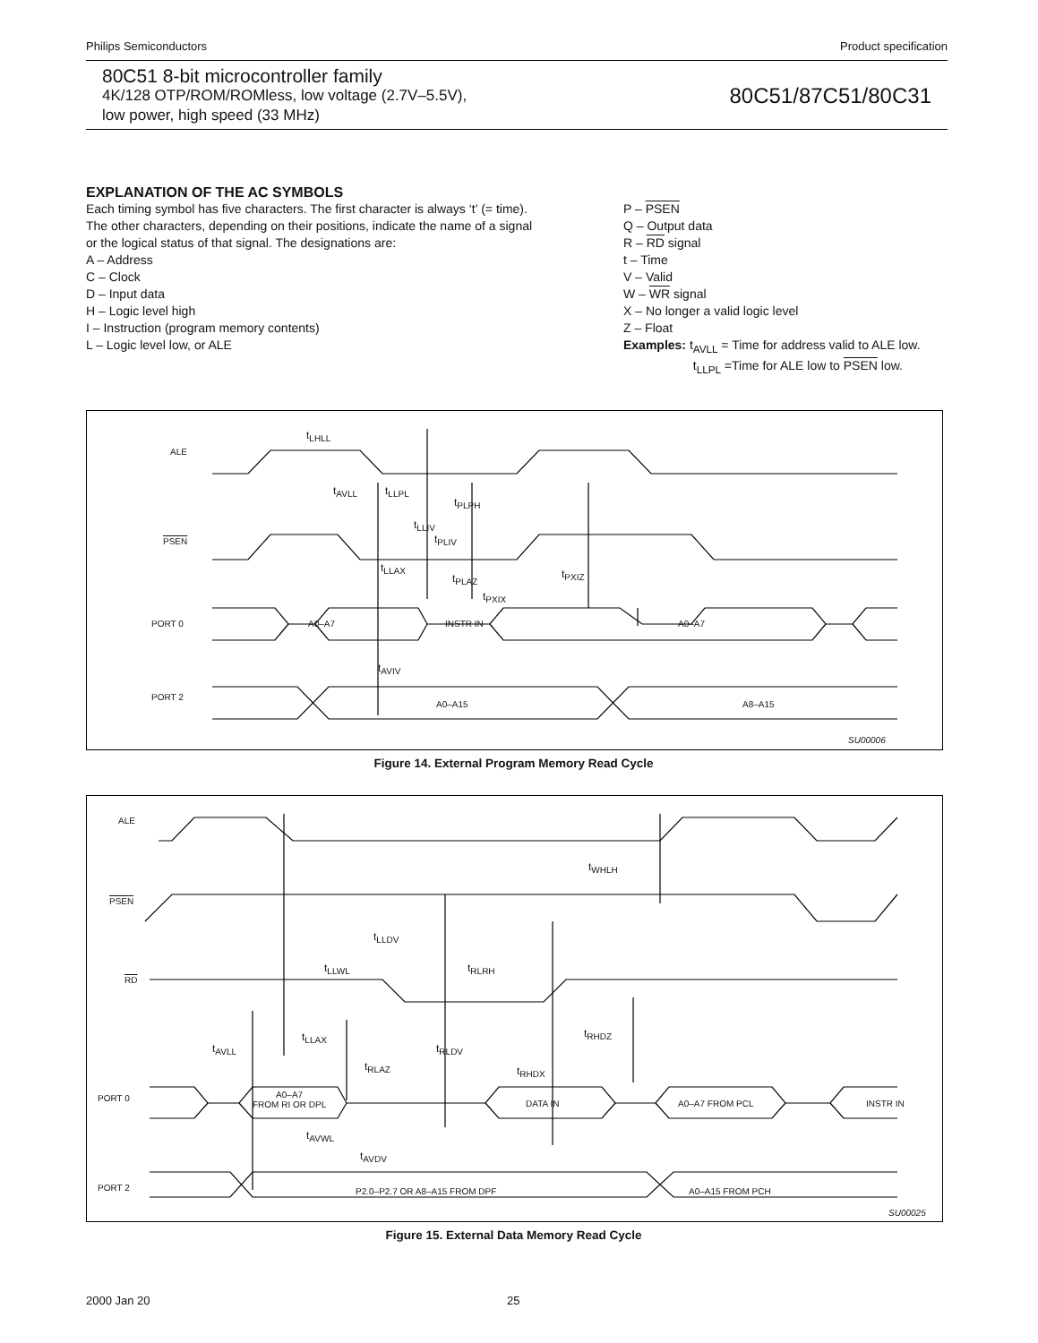Philips Semiconductors Product specification
80C51 8-bit microcontroller family
4K/128 OTP/ROM/ROMless, low voltage (2.7V–5.5V),
low power, high speed (33 MHz)
80C51/87C51/80C31
EXPLANATION OF THE AC SYMBOLS
Each timing symbol has five characters. The first character is always ‘t’ (= time). The other characters, depending on their positions, indicate the name of a signal or the logical status of that signal. The designations are:
A – Address
C – Clock
D – Input data
H – Logic level high
I – Instruction (program memory contents)
L – Logic level low, or ALE
P – PSEN
Q – Output data
R – RD signal
t – Time
V – Valid
W – WR signal
X – No longer a valid logic level
Z – Float
Examples: t<sub>AVLL</sub> = Time for address valid to ALE low.
t<sub>LLPL</sub> =Time for ALE low to PSEN low.
ALE
PSEN
PORT 0
PORT 2
A0–A7 INSTR IN A0–A7
A0–A15 A8–A15
SU00006
t<sub>LHLL</sub>
t<sub>AVLL</sub> t<sub>LLPL</sub>
t<sub>PLPH</sub>
t<sub>LLIV</sub>
t<sub>PLIV</sub>
t<sub>LLAX</sub>
t<sub>PLAZ</sub> t<sub>PXIZ</sub>
t<sub>PXIX</sub>
t<sub>AVIV</sub>
Figure 14. External Program Memory Read Cycle
ALE
PSEN
RD
PORT 0
PORT 2
A0–A7
FROM RI OR DPL DATA IN A0–A7 FROM PCL INSTR IN
P2.0–P2.7 OR A8–A15 FROM DPF A0–A15 FROM PCH
SU00025
t<sub>WHLH</sub>
t<sub>LLDV</sub>
t<sub>LLWL</sub> t<sub>RLRH</sub>
t<sub>AVLL</sub>
t<sub>LLAX</sub>
t<sub>RLAZ</sub>
t<sub>RLDV</sub>
t<sub>RHDZ</sub>
t<sub>RHDX</sub>
t<sub>AVWL</sub>
t<sub>AVDV</sub>
Figure 15. External Data Memory Read Cycle
2000 Jan 20 25